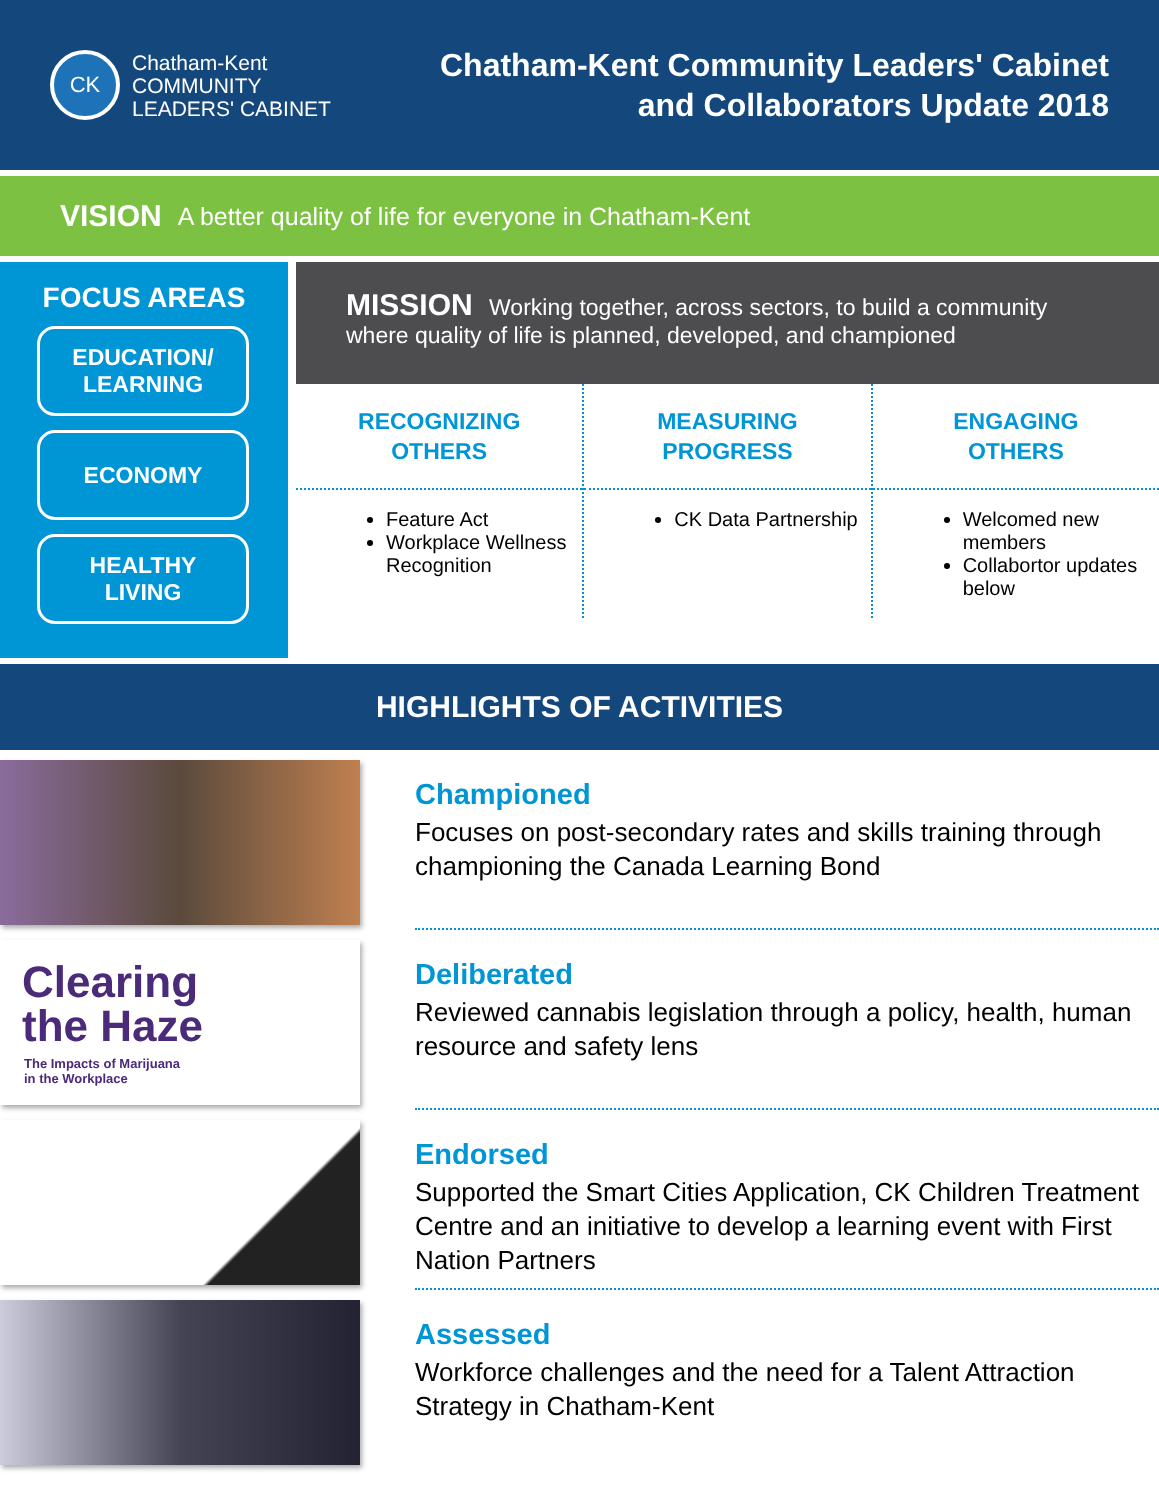CK
Chatham-Kent
COMMUNITY
LEADERS' CABINET
Chatham-Kent Community Leaders' Cabinet
and Collaborators Update 2018
VISION A better quality of life for everyone in Chatham-Kent
FOCUS AREAS
EDUCATION/
LEARNING
ECONOMY
HEALTHY
LIVING
MISSION Working together, across sectors, to build a community where quality of life is planned, developed, and championed
RECOGNIZING
OTHERS
Feature Act
Workplace Wellness Recognition
MEASURING
PROGRESS
CK Data Partnership
ENGAGING
OTHERS
Welcomed new members
Collabortor updates below
HIGHLIGHTS OF ACTIVITIES
Championed
Focuses on post-secondary rates and skills training through championing the Canada Learning Bond
Clearing
the Haze
The Impacts of Marijuana
in the Workplace
Deliberated
Reviewed cannabis legislation through a policy, health, human resource and safety lens
Endorsed
Supported the Smart Cities Application, CK Children Treatment Centre and an initiative to develop a learning event with First Nation Partners
Assessed
Workforce challenges and the need for a Talent Attraction Strategy in Chatham-Kent